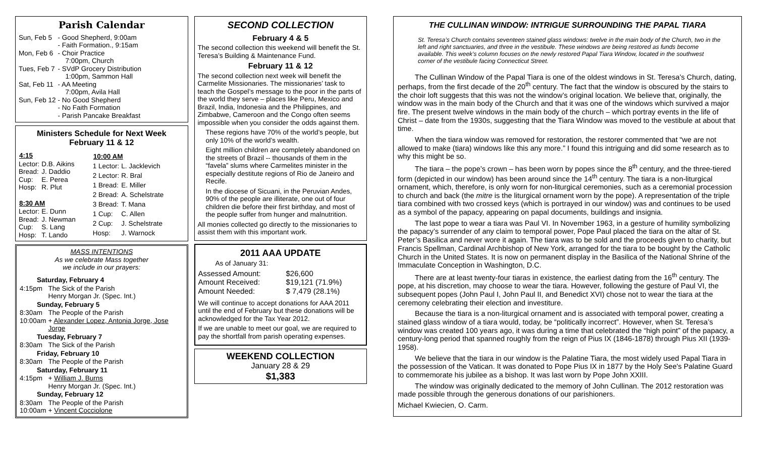Parish Calendar
| Sun, Feb 5 | - Good Shepherd, 9:00am - Faith Formation., 9:15am |
| Mon, Feb 6 | - Choir Practice 7:00pm, Church |
| Tues, Feb 7 | - SVdP Grocery Distribution 1:00pm, Sammon Hall |
| Sat, Feb 11 | - AA Meeting 7:00pm, Avila Hall |
| Sun, Feb 12 | - No Good Shepherd - No Faith Formation - Parish Pancake Breakfast |
Ministers Schedule for Next Week
February 11 & 12
| 4:15 | |
| --- | --- |
| Lector: | D.B. Aikins |
| Bread: | J. Daddio |
| Cup: | E. Perea |
| Hosp: | R. Plut |
| 8:30 AM | |
| Lector: | E. Dunn |
| Bread: | J. Newman |
| Cup: | S. Lang |
| Hosp: | T. Lando |
| 10:00 AM | |
| --- | --- |
| 1 Lector: | L. Jacklevich |
| 2 Lector: | R. Bral |
| 1 Bread: | E. Miller |
| 2 Bread: | A. Schelstrate |
| 3 Bread: | T. Mana |
| 1 Cup: | C. Allen |
| 2 Cup: | J. Schelstrate |
| Hosp: | J. Warnock |
MASS INTENTIONS
As we celebrate Mass together
we include in our prayers:
| Saturday, February 4 | |
| --- | --- |
| 4:15pm | The Sick of the Parish Henry Morgan Jr. (Spec. Int.) |
| Sunday, February 5 | |
| 8:30am | The People of the Parish |
| 10:00am | + Alexander Lopez, Antonia Jorge, Jose Jorge |
| Tuesday, February 7 | |
| 8:30am | The Sick of the Parish |
| Friday, February 10 | |
| 8:30am | The People of the Parish |
| Saturday, February 11 | |
| 4:15pm | + William J. Burns Henry Morgan Jr. (Spec. Int.) |
| Sunday, February 12 | |
| 8:30am | The People of the Parish |
| 10:00am | + Vincent Cocciolone |
SECOND COLLECTION
February 4 & 5
The second collection this weekend will benefit the St. Teresa’s Building & Maintenance Fund.
February 11 & 12
The second collection next week will benefit the Carmelite Missionaries. The missionaries’ task to teach the Gospel’s message to the poor in the parts of the world they serve – places like Peru, Mexico and Brazil, India, Indonesia and the Philippines, and Zimbabwe, Cameroon and the Congo often seems impossible when you consider the odds against them.
These regions have 70% of the world’s people, but only 10% of the world’s wealth.
Eight million children are completely abandoned on the streets of Brazil -- thousands of them in the “favela” slums where Carmelites minister in the especially destitute regions of Rio de Janeiro and Recife.
In the diocese of Sicuani, in the Peruvian Andes, 90% of the people are illiterate, one out of four children die before their first birthday, and most of the people suffer from hunger and malnutrition.
All monies collected go directly to the missionaries to assist them with this important work.
2011 AAA UPDATE
As of January 31:
| Assessed Amount: | $26,600 |
| Amount Received: | $19,121 (71.9%) |
| Amount Needed: | $ 7,479 (28.1%) |
We will continue to accept donations for AAA 2011 until the end of February but these donations will be acknowledged for the Tax Year 2012.
If we are unable to meet our goal, we are required to pay the shortfall from parish operating expenses.
WEEKEND COLLECTION
January 28 & 29
$1,383
THE CULLINAN WINDOW: INTRIGUE SURROUNDING THE PAPAL TIARA
St. Teresa’s Church contains seventeen stained glass windows: twelve in the main body of the Church, two in the left and right sanctuaries, and three in the vestibule. These windows are being restored as funds become available. This week’s column focuses on the newly restored Papal Tiara Window, located in the southwest corner of the vestibule facing Connecticut Street.
The Cullinan Window of the Papal Tiara is one of the oldest windows in St. Teresa’s Church, dating, perhaps, from the first decade of the 20<sup>th</sup> century. The fact that the window is obscured by the stairs to the choir loft suggests that this was not the window’s original location. We believe that, originally, the window was in the main body of the Church and that it was one of the windows which survived a major fire. The present twelve windows in the main body of the church – which portray events in the life of Christ – date from the 1930s, suggesting that the Tiara Window was moved to the vestibule at about that time.
When the tiara window was removed for restoration, the restorer commented that “we are not allowed to make (tiara) windows like this any more.” I found this intriguing and did some research as to why this might be so.
The tiara – the pope’s crown – has been worn by popes since the 8<sup>th</sup> century, and the three-tiered form (depicted in our window) has been around since the 14<sup>th</sup> century. The tiara is a non-liturgical ornament, which, therefore, is only worn for non-liturgical ceremonies, such as a ceremonial procession to church and back (the mitre is the liturgical ornament worn by the pope). A representation of the triple tiara combined with two crossed keys (which is portrayed in our window) was and continues to be used as a symbol of the papacy, appearing on papal documents, buildings and insignia.
The last pope to wear a tiara was Paul VI. In November 1963, in a gesture of humility symbolizing the papacy’s surrender of any claim to temporal power, Pope Paul placed the tiara on the altar of St. Peter’s Basilica and never wore it again. The tiara was to be sold and the proceeds given to charity, but Francis Spellman, Cardinal Archbishop of New York, arranged for the tiara to be bought by the Catholic Church in the United States. It is now on permanent display in the Basilica of the National Shrine of the Immaculate Conception in Washington, D.C.
There are at least twenty-four tiaras in existence, the earliest dating from the 16<sup>th</sup> century. The pope, at his discretion, may choose to wear the tiara. However, following the gesture of Paul VI, the subsequent popes (John Paul I, John Paul II, and Benedict XVI) chose not to wear the tiara at the ceremony celebrating their election and investiture.
Because the tiara is a non-liturgical ornament and is associated with temporal power, creating a stained glass window of a tiara would, today, be “politically incorrect”. However, when St. Teresa’s window was created 100 years ago, it was during a time that celebrated the “high point” of the papacy, a century-long period that spanned roughly from the reign of Pius IX (1846-1878) through Pius XII (1939-1958).
We believe that the tiara in our window is the Palatine Tiara, the most widely used Papal Tiara in the possession of the Vatican. It was donated to Pope Pius IX in 1877 by the Holy See's Palatine Guard to commemorate his jubilee as a bishop. It was last worn by Pope John XXIII.
The window was originally dedicated to the memory of John Cullinan. The 2012 restoration was made possible through the generous donations of our parishioners.
Michael Kwiecien, O. Carm.